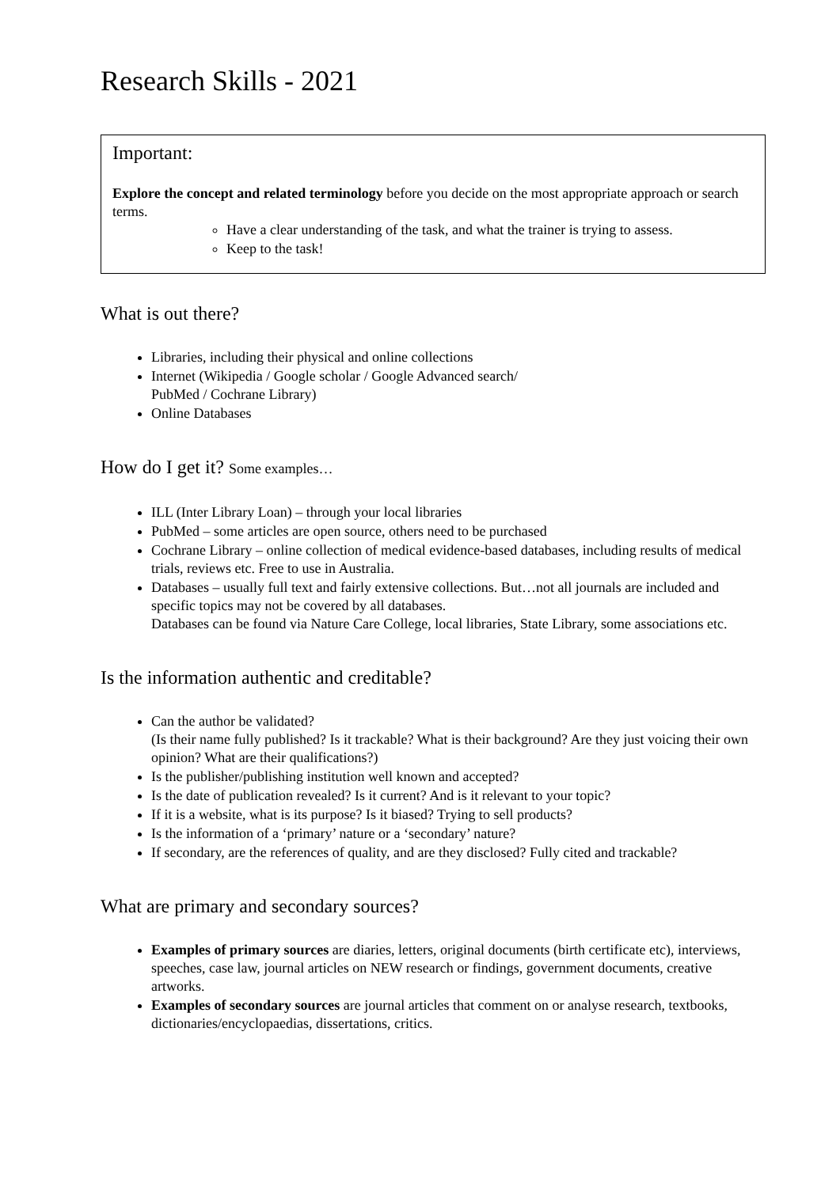Research Skills - 2021
Important:
Explore the concept and related terminology before you decide on the most appropriate approach or search terms.
Have a clear understanding of the task, and what the trainer is trying to assess.
Keep to the task!
What is out there?
Libraries, including their physical and online collections
Internet (Wikipedia / Google scholar / Google Advanced search/
PubMed / Cochrane Library)
Online Databases
How do I get it? Some examples…
ILL (Inter Library Loan) – through your local libraries
PubMed – some articles are open source, others need to be purchased
Cochrane Library – online collection of medical evidence-based databases, including results of medical trials, reviews etc. Free to use in Australia.
Databases – usually full text and fairly extensive collections. But…not all journals are included and specific topics may not be covered by all databases.
Databases can be found via Nature Care College, local libraries, State Library, some associations etc.
Is the information authentic and creditable?
Can the author be validated?
(Is their name fully published? Is it trackable? What is their background? Are they just voicing their own opinion? What are their qualifications?)
Is the publisher/publishing institution well known and accepted?
Is the date of publication revealed? Is it current? And is it relevant to your topic?
If it is a website, what is its purpose? Is it biased? Trying to sell products?
Is the information of a ‘primary’ nature or a ‘secondary’ nature?
If secondary, are the references of quality, and are they disclosed? Fully cited and trackable?
What are primary and secondary sources?
Examples of primary sources are diaries, letters, original documents (birth certificate etc), interviews, speeches, case law, journal articles on NEW research or findings, government documents, creative artworks.
Examples of secondary sources are journal articles that comment on or analyse research, textbooks, dictionaries/encyclopaedias, dissertations, critics.